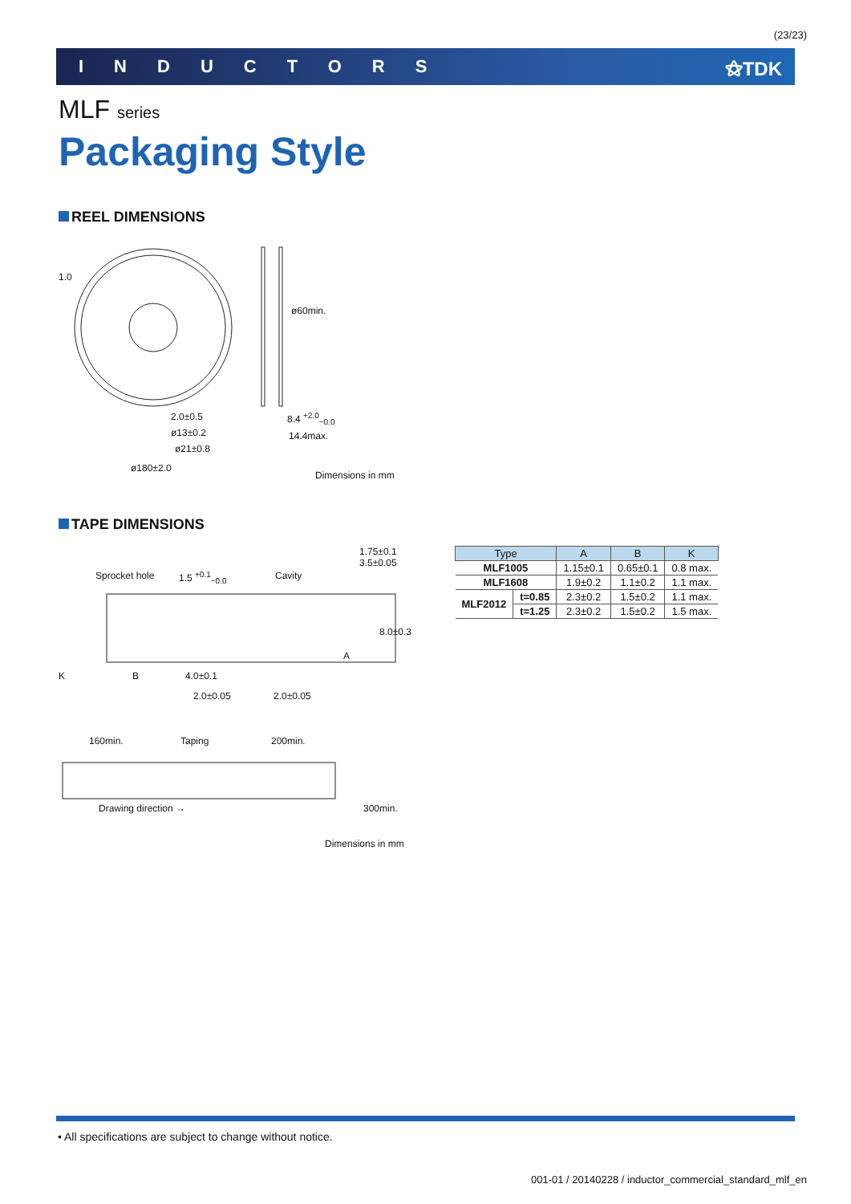(23/23)
INDUCTORS ⚝TDK
MLF series
Packaging Style
REEL DIMENSIONS
1.0
2.0±0.5
ø13±0.2
ø21±0.8
ø180±2.0
ø60min.
8.4 <sup>+2.0</sup><sub>−0.0</sub>
14.4max.
Dimensions in mm
TAPE DIMENSIONS
Sprocket hole 1.5 <sup>+0.1</sup><sub>−0.0</sub> Cavity
1.75±0.1 3.5±0.05
8.0±0.3
A
K B 4.0±0.1
2.0±0.05 2.0±0.05
160min. Taping 200min.
Drawing direction → 300min.
Dimensions in mm
| Type | | A | B | K |
| --- | --- | --- | --- | --- |
| MLF1005 | | 1.15±0.1 | 0.65±0.1 | 0.8 max. |
| MLF1608 | | 1.9±0.2 | 1.1±0.2 | 1.1 max. |
| MLF2012 | t=0.85 | 2.3±0.2 | 1.5±0.2 | 1.1 max. |
| | t=1.25 | 2.3±0.2 | 1.5±0.2 | 1.5 max. |
• All specifications are subject to change without notice.
001-01 / 20140228 / inductor_commercial_standard_mlf_en